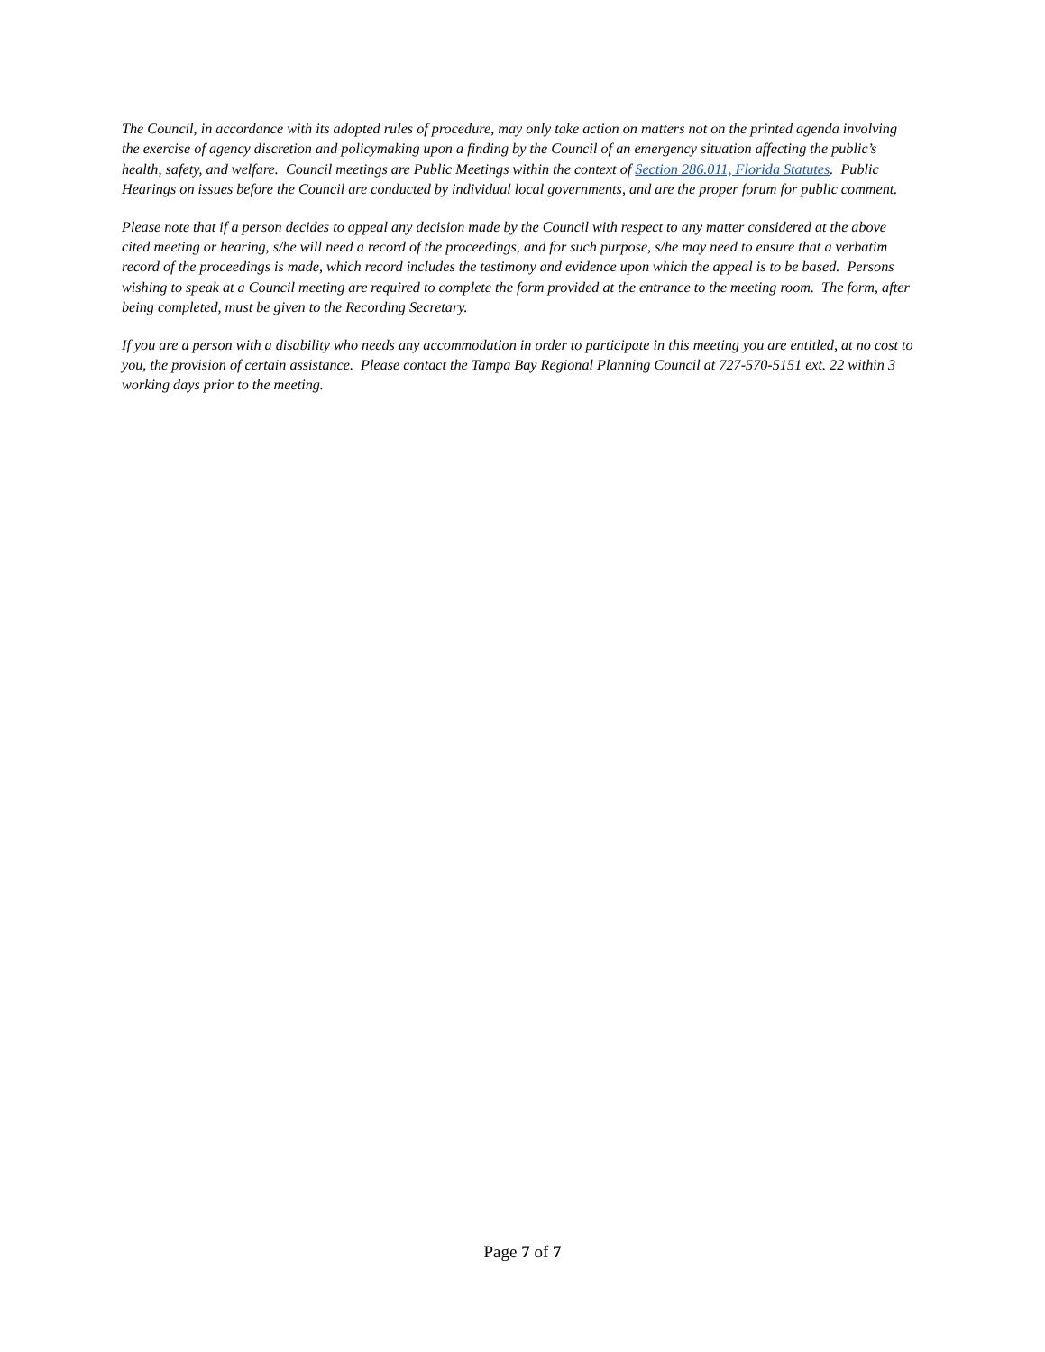The Council, in accordance with its adopted rules of procedure, may only take action on matters not on the printed agenda involving the exercise of agency discretion and policymaking upon a finding by the Council of an emergency situation affecting the public’s health, safety, and welfare. Council meetings are Public Meetings within the context of Section 286.011, Florida Statutes. Public Hearings on issues before the Council are conducted by individual local governments, and are the proper forum for public comment.
Please note that if a person decides to appeal any decision made by the Council with respect to any matter considered at the above cited meeting or hearing, s/he will need a record of the proceedings, and for such purpose, s/he may need to ensure that a verbatim record of the proceedings is made, which record includes the testimony and evidence upon which the appeal is to be based. Persons wishing to speak at a Council meeting are required to complete the form provided at the entrance to the meeting room. The form, after being completed, must be given to the Recording Secretary.
If you are a person with a disability who needs any accommodation in order to participate in this meeting you are entitled, at no cost to you, the provision of certain assistance. Please contact the Tampa Bay Regional Planning Council at 727-570-5151 ext. 22 within 3 working days prior to the meeting.
Page 7 of 7